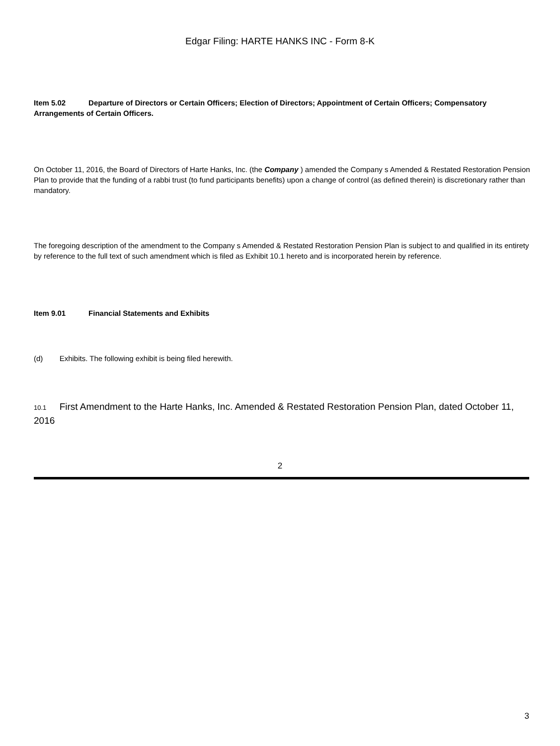Edgar Filing: HARTE HANKS INC - Form 8-K
Item 5.02 Departure of Directors or Certain Officers; Election of Directors; Appointment of Certain Officers; Compensatory Arrangements of Certain Officers.
On October 11, 2016, the Board of Directors of Harte Hanks, Inc. (the Company ) amended the Company s Amended & Restated Restoration Pension Plan to provide that the funding of a rabbi trust (to fund participants benefits) upon a change of control (as defined therein) is discretionary rather than mandatory.
The foregoing description of the amendment to the Company s Amended & Restated Restoration Pension Plan is subject to and qualified in its entirety by reference to the full text of such amendment which is filed as Exhibit 10.1 hereto and is incorporated herein by reference.
Item 9.01 Financial Statements and Exhibits
(d) Exhibits. The following exhibit is being filed herewith.
10.1 First Amendment to the Harte Hanks, Inc. Amended & Restated Restoration Pension Plan, dated October 11, 2016
2
3